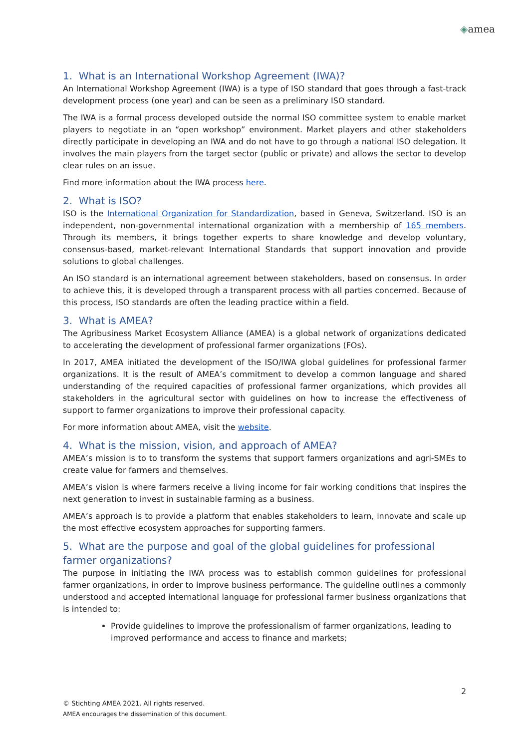◈amea
1. What is an International Workshop Agreement (IWA)?
An International Workshop Agreement (IWA) is a type of ISO standard that goes through a fast-track development process (one year) and can be seen as a preliminary ISO standard.
The IWA is a formal process developed outside the normal ISO committee system to enable market players to negotiate in an “open workshop” environment. Market players and other stakeholders directly participate in developing an IWA and do not have to go through a national ISO delegation. It involves the main players from the target sector (public or private) and allows the sector to develop clear rules on an issue.
Find more information about the IWA process here.
2. What is ISO?
ISO is the International Organization for Standardization, based in Geneva, Switzerland. ISO is an independent, non-governmental international organization with a membership of 165 members. Through its members, it brings together experts to share knowledge and develop voluntary, consensus-based, market-relevant International Standards that support innovation and provide solutions to global challenges.
An ISO standard is an international agreement between stakeholders, based on consensus. In order to achieve this, it is developed through a transparent process with all parties concerned. Because of this process, ISO standards are often the leading practice within a field.
3. What is AMEA?
The Agribusiness Market Ecosystem Alliance (AMEA) is a global network of organizations dedicated to accelerating the development of professional farmer organizations (FOs).
In 2017, AMEA initiated the development of the ISO/IWA global guidelines for professional farmer organizations. It is the result of AMEA’s commitment to develop a common language and shared understanding of the required capacities of professional farmer organizations, which provides all stakeholders in the agricultural sector with guidelines on how to increase the effectiveness of support to farmer organizations to improve their professional capacity.
For more information about AMEA, visit the website.
4. What is the mission, vision, and approach of AMEA?
AMEA’s mission is to to transform the systems that support farmers organizations and agri-SMEs to create value for farmers and themselves.
AMEA’s vision is where farmers receive a living income for fair working conditions that inspires the next generation to invest in sustainable farming as a business.
AMEA’s approach is to provide a platform that enables stakeholders to learn, innovate and scale up the most effective ecosystem approaches for supporting farmers.
5. What are the purpose and goal of the global guidelines for professional farmer organizations?
The purpose in initiating the IWA process was to establish common guidelines for professional farmer organizations, in order to improve business performance. The guideline outlines a commonly understood and accepted international language for professional farmer business organizations that is intended to:
Provide guidelines to improve the professionalism of farmer organizations, leading to improved performance and access to finance and markets;
2
© Stichting AMEA 2021. All rights reserved.
AMEA encourages the dissemination of this document.